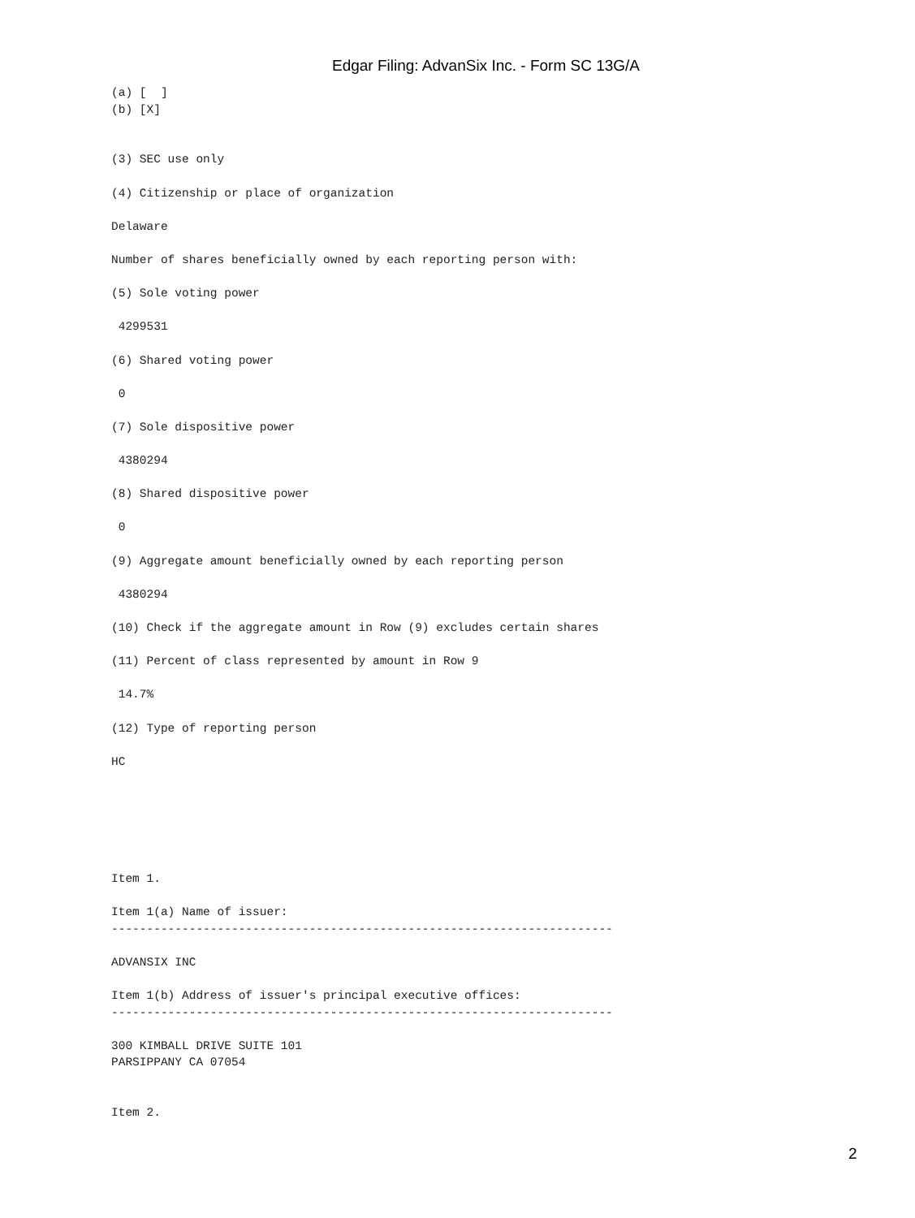Edgar Filing: AdvanSix Inc. - Form SC 13G/A
(a) [  ]
(b) [X]


(3) SEC use only

(4) Citizenship or place of organization

Delaware

Number of shares beneficially owned by each reporting person with:

(5) Sole voting power

 4299531

(6) Shared voting power

 0

(7) Sole dispositive power

 4380294

(8) Shared dispositive power

 0

(9) Aggregate amount beneficially owned by each reporting person

 4380294

(10) Check if the aggregate amount in Row (9) excludes certain shares

(11) Percent of class represented by amount in Row 9

 14.7%

(12) Type of reporting person

HC






Item 1.

Item 1(a) Name of issuer:
-----------------------------------------------------------------------

ADVANSIX INC

Item 1(b) Address of issuer's principal executive offices:
-----------------------------------------------------------------------

300 KIMBALL DRIVE SUITE 101
PARSIPPANY CA 07054


Item 2.
2